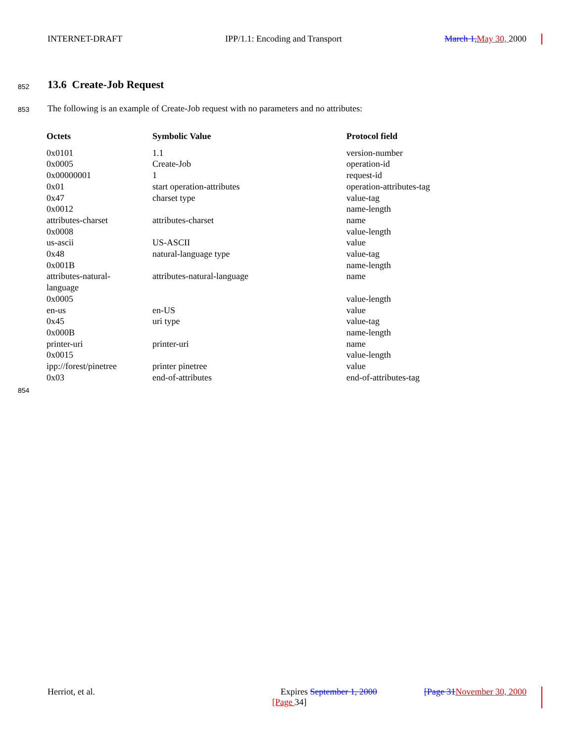INTERNET-DRAFT IPP/1.1: Encoding and Transport March 1, May 30, 2000
852 13.6 Create-Job Request
853
The following is an example of Create-Job request with no parameters and no attributes:
| Octets | Symbolic Value | Protocol field |
| --- | --- | --- |
| 0x0101 | 1.1 | version-number |
| 0x0005 | Create-Job | operation-id |
| 0x00000001 | 1 | request-id |
| 0x01 | start operation-attributes | operation-attributes-tag |
| 0x47 | charset type | value-tag |
| 0x0012 | | name-length |
| attributes-charset | attributes-charset | name |
| 0x0008 | | value-length |
| us-ascii | US-ASCII | value |
| 0x48 | natural-language type | value-tag |
| 0x001B | | name-length |
| attributes-natural- language | attributes-natural-language | name |
| 0x0005 | | value-length |
| en-us | en-US | value |
| 0x45 | uri type | value-tag |
| 0x000B | | name-length |
| printer-uri | printer-uri | name |
| 0x0015 | | value-length |
| ipp://forest/pinetree | printer pinetree | value |
| 0x03 | end-of-attributes | end-of-attributes-tag |
854
Herriot, et al. Expires September 1, 2000 [Page 31 November 30, 2000
[Page 34]